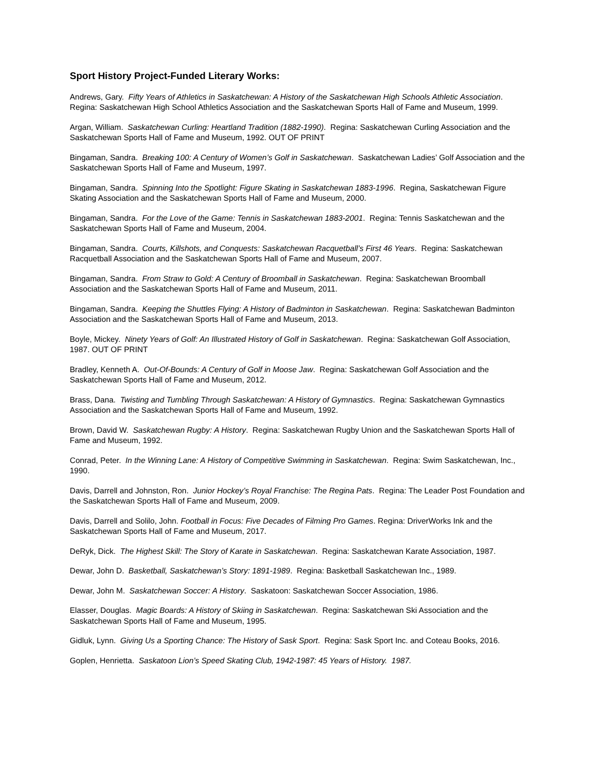Sport History Project-Funded Literary Works:
Andrews, Gary. Fifty Years of Athletics in Saskatchewan: A History of the Saskatchewan High Schools Athletic Association. Regina: Saskatchewan High School Athletics Association and the Saskatchewan Sports Hall of Fame and Museum, 1999.
Argan, William. Saskatchewan Curling: Heartland Tradition (1882-1990). Regina: Saskatchewan Curling Association and the Saskatchewan Sports Hall of Fame and Museum, 1992. OUT OF PRINT
Bingaman, Sandra. Breaking 100: A Century of Women’s Golf in Saskatchewan. Saskatchewan Ladies’ Golf Association and the Saskatchewan Sports Hall of Fame and Museum, 1997.
Bingaman, Sandra. Spinning Into the Spotlight: Figure Skating in Saskatchewan 1883-1996. Regina, Saskatchewan Figure Skating Association and the Saskatchewan Sports Hall of Fame and Museum, 2000.
Bingaman, Sandra. For the Love of the Game: Tennis in Saskatchewan 1883-2001. Regina: Tennis Saskatchewan and the Saskatchewan Sports Hall of Fame and Museum, 2004.
Bingaman, Sandra. Courts, Killshots, and Conquests: Saskatchewan Racquetball’s First 46 Years. Regina: Saskatchewan Racquetball Association and the Saskatchewan Sports Hall of Fame and Museum, 2007.
Bingaman, Sandra. From Straw to Gold: A Century of Broomball in Saskatchewan. Regina: Saskatchewan Broomball Association and the Saskatchewan Sports Hall of Fame and Museum, 2011.
Bingaman, Sandra. Keeping the Shuttles Flying: A History of Badminton in Saskatchewan. Regina: Saskatchewan Badminton Association and the Saskatchewan Sports Hall of Fame and Museum, 2013.
Boyle, Mickey. Ninety Years of Golf: An Illustrated History of Golf in Saskatchewan. Regina: Saskatchewan Golf Association, 1987. OUT OF PRINT
Bradley, Kenneth A. Out-Of-Bounds: A Century of Golf in Moose Jaw. Regina: Saskatchewan Golf Association and the Saskatchewan Sports Hall of Fame and Museum, 2012.
Brass, Dana. Twisting and Tumbling Through Saskatchewan: A History of Gymnastics. Regina: Saskatchewan Gymnastics Association and the Saskatchewan Sports Hall of Fame and Museum, 1992.
Brown, David W. Saskatchewan Rugby: A History. Regina: Saskatchewan Rugby Union and the Saskatchewan Sports Hall of Fame and Museum, 1992.
Conrad, Peter. In the Winning Lane: A History of Competitive Swimming in Saskatchewan. Regina: Swim Saskatchewan, Inc., 1990.
Davis, Darrell and Johnston, Ron. Junior Hockey’s Royal Franchise: The Regina Pats. Regina: The Leader Post Foundation and the Saskatchewan Sports Hall of Fame and Museum, 2009.
Davis, Darrell and Solilo, John. Football in Focus: Five Decades of Filming Pro Games. Regina: DriverWorks Ink and the Saskatchewan Sports Hall of Fame and Museum, 2017.
DeRyk, Dick. The Highest Skill: The Story of Karate in Saskatchewan. Regina: Saskatchewan Karate Association, 1987.
Dewar, John D. Basketball, Saskatchewan’s Story: 1891-1989. Regina: Basketball Saskatchewan Inc., 1989.
Dewar, John M. Saskatchewan Soccer: A History. Saskatoon: Saskatchewan Soccer Association, 1986.
Elasser, Douglas. Magic Boards: A History of Skiing in Saskatchewan. Regina: Saskatchewan Ski Association and the Saskatchewan Sports Hall of Fame and Museum, 1995.
Gidluk, Lynn. Giving Us a Sporting Chance: The History of Sask Sport. Regina: Sask Sport Inc. and Coteau Books, 2016.
Goplen, Henrietta. Saskatoon Lion’s Speed Skating Club, 1942-1987: 45 Years of History. 1987.